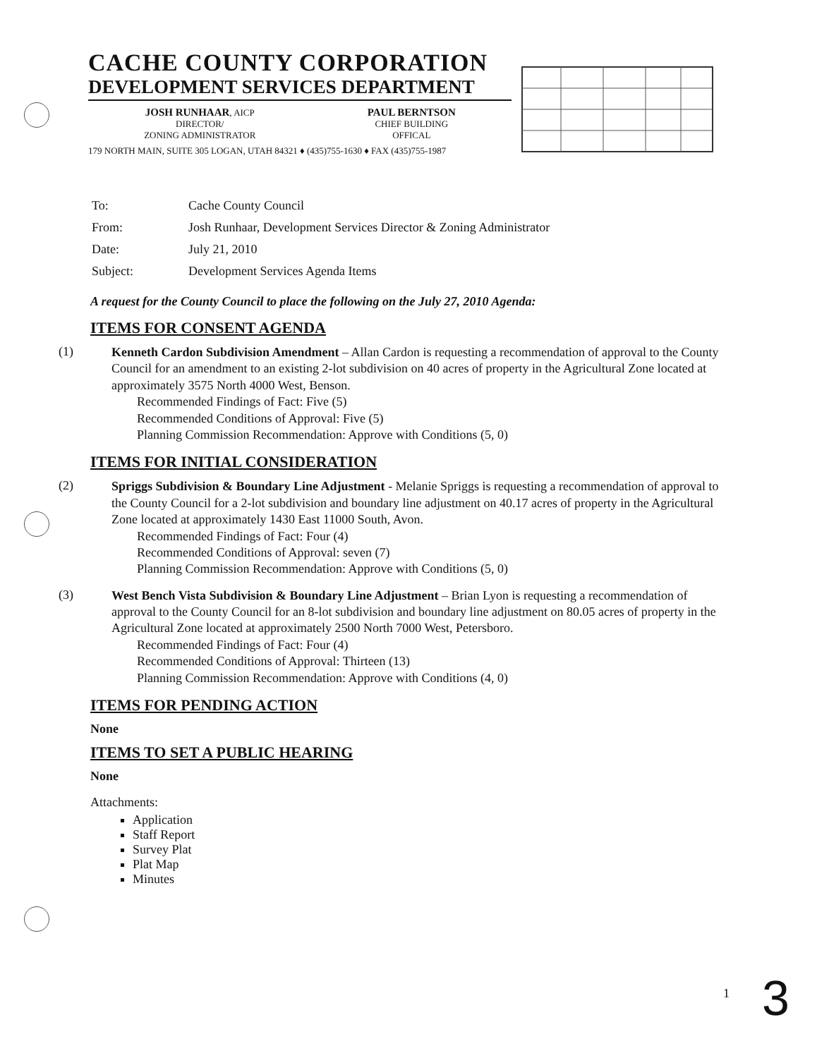CACHE COUNTY CORPORATION
DEVELOPMENT SERVICES DEPARTMENT
JOSH RUNHAAR, AICP
DIRECTOR/
ZONING ADMINISTRATOR
PAUL BERNTSON
CHIEF BUILDING
OFFICAL
179 NORTH MAIN, SUITE 305 LOGAN, UTAH 84321 ♦ (435)755-1630 ♦ FAX (435)755-1987
| To: | Cache County Council |
| From: | Josh Runhaar, Development Services Director & Zoning Administrator |
| Date: | July 21, 2010 |
| Subject: | Development Services Agenda Items |
A request for the County Council to place the following on the July 27, 2010 Agenda:
ITEMS FOR CONSENT AGENDA
(1)
Kenneth Cardon Subdivision Amendment – Allan Cardon is requesting a recommendation of approval to the County Council for an amendment to an existing 2-lot subdivision on 40 acres of property in the Agricultural Zone located at approximately 3575 North 4000 West, Benson.
Recommended Findings of Fact: Five (5)
Recommended Conditions of Approval: Five (5)
Planning Commission Recommendation: Approve with Conditions (5, 0)
ITEMS FOR INITIAL CONSIDERATION
(2)
Spriggs Subdivision & Boundary Line Adjustment - Melanie Spriggs is requesting a recommendation of approval to the County Council for a 2-lot subdivision and boundary line adjustment on 40.17 acres of property in the Agricultural Zone located at approximately 1430 East 11000 South, Avon.
Recommended Findings of Fact: Four (4)
Recommended Conditions of Approval: seven (7)
Planning Commission Recommendation: Approve with Conditions (5, 0)
(3)
West Bench Vista Subdivision & Boundary Line Adjustment – Brian Lyon is requesting a recommendation of approval to the County Council for an 8-lot subdivision and boundary line adjustment on 80.05 acres of property in the Agricultural Zone located at approximately 2500 North 7000 West, Petersboro.
Recommended Findings of Fact: Four (4)
Recommended Conditions of Approval: Thirteen (13)
Planning Commission Recommendation: Approve with Conditions (4, 0)
ITEMS FOR PENDING ACTION
None
ITEMS TO SET A PUBLIC HEARING
None
Attachments:
Application
Staff Report
Survey Plat
Plat Map
Minutes
1 3